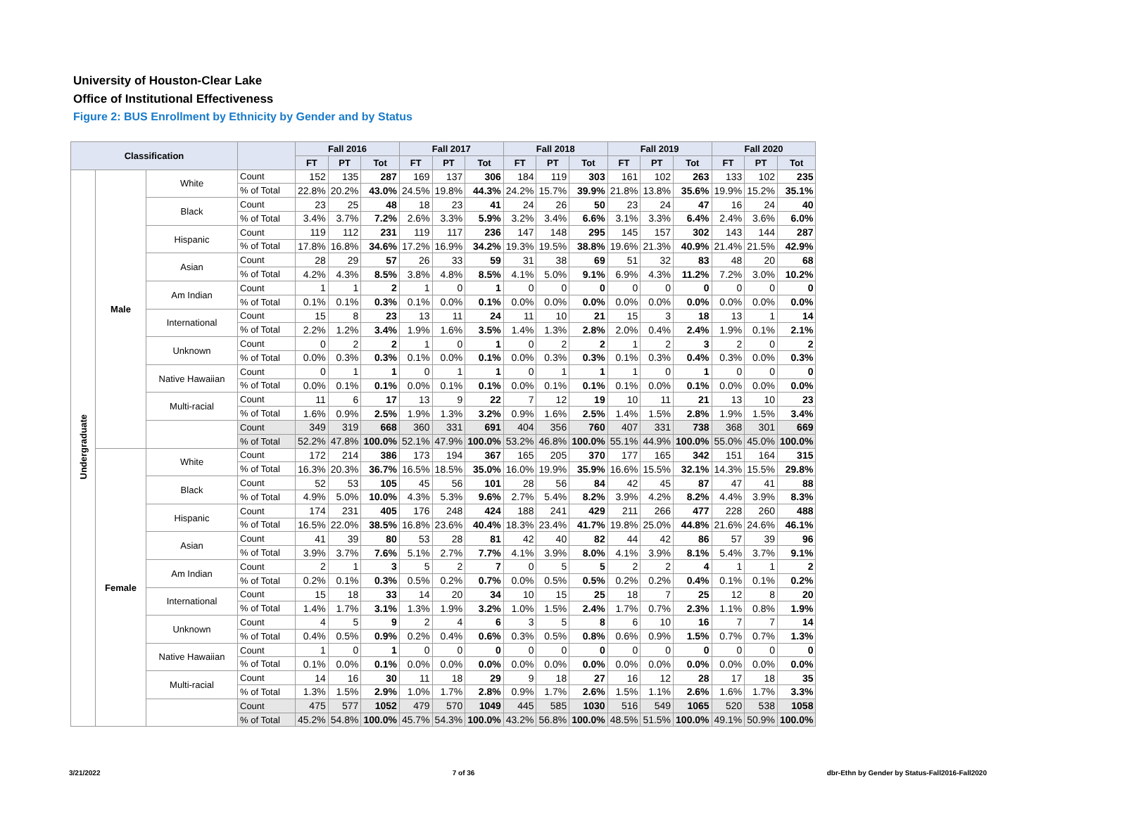University of Houston-Clear Lake
Office of Institutional Effectiveness
Figure 2: BUS Enrollment by Ethnicity by Gender and by Status
| Classification | | | | Fall 2016 | | | Fall 2017 | | | Fall 2018 | | | Fall 2019 | | | Fall 2020 | | |
| --- | --- | --- | --- | --- | --- | --- | --- | --- | --- | --- | --- | --- | --- | --- | --- | --- | --- | --- |
| | | | | FT | PT | Tot | FT | PT | Tot | FT | PT | Tot | FT | PT | Tot | FT | PT | Tot |
| Undergraduate | Male | White | Count | 152 | 135 | 287 | 169 | 137 | 306 | 184 | 119 | 303 | 161 | 102 | 263 | 133 | 102 | 235 |
| | | | % of Total | 22.8% | 20.2% | 43.0% | 24.5% | 19.8% | 44.3% | 24.2% | 15.7% | 39.9% | 21.8% | 13.8% | 35.6% | 19.9% | 15.2% | 35.1% |
| | | Black | Count | 23 | 25 | 48 | 18 | 23 | 41 | 24 | 26 | 50 | 23 | 24 | 47 | 16 | 24 | 40 |
| | | | % of Total | 3.4% | 3.7% | 7.2% | 2.6% | 3.3% | 5.9% | 3.2% | 3.4% | 6.6% | 3.1% | 3.3% | 6.4% | 2.4% | 3.6% | 6.0% |
| | | Hispanic | Count | 119 | 112 | 231 | 119 | 117 | 236 | 147 | 148 | 295 | 145 | 157 | 302 | 143 | 144 | 287 |
| | | | % of Total | 17.8% | 16.8% | 34.6% | 17.2% | 16.9% | 34.2% | 19.3% | 19.5% | 38.8% | 19.6% | 21.3% | 40.9% | 21.4% | 21.5% | 42.9% |
| | | Asian | Count | 28 | 29 | 57 | 26 | 33 | 59 | 31 | 38 | 69 | 51 | 32 | 83 | 48 | 20 | 68 |
| | | | % of Total | 4.2% | 4.3% | 8.5% | 3.8% | 4.8% | 8.5% | 4.1% | 5.0% | 9.1% | 6.9% | 4.3% | 11.2% | 7.2% | 3.0% | 10.2% |
| | | Am Indian | Count | 1 | 1 | 2 | 1 | 0 | 1 | 0 | 0 | 0 | 0 | 0 | 0 | 0 | 0 | 0 |
| | | | % of Total | 0.1% | 0.1% | 0.3% | 0.1% | 0.0% | 0.1% | 0.0% | 0.0% | 0.0% | 0.0% | 0.0% | 0.0% | 0.0% | 0.0% | 0.0% |
| | | International | Count | 15 | 8 | 23 | 13 | 11 | 24 | 11 | 10 | 21 | 15 | 3 | 18 | 13 | 1 | 14 |
| | | | % of Total | 2.2% | 1.2% | 3.4% | 1.9% | 1.6% | 3.5% | 1.4% | 1.3% | 2.8% | 2.0% | 0.4% | 2.4% | 1.9% | 0.1% | 2.1% |
| | | Unknown | Count | 0 | 2 | 2 | 1 | 0 | 1 | 0 | 2 | 2 | 1 | 2 | 3 | 2 | 0 | 2 |
| | | | % of Total | 0.0% | 0.3% | 0.3% | 0.1% | 0.0% | 0.1% | 0.0% | 0.3% | 0.3% | 0.1% | 0.3% | 0.4% | 0.3% | 0.0% | 0.3% |
| | | Native Hawaiian | Count | 0 | 1 | 1 | 0 | 1 | 1 | 0 | 1 | 1 | 1 | 0 | 1 | 0 | 0 | 0 |
| | | | % of Total | 0.0% | 0.1% | 0.1% | 0.0% | 0.1% | 0.1% | 0.0% | 0.1% | 0.1% | 0.1% | 0.0% | 0.1% | 0.0% | 0.0% | 0.0% |
| | | Multi-racial | Count | 11 | 6 | 17 | 13 | 9 | 22 | 7 | 12 | 19 | 10 | 11 | 21 | 13 | 10 | 23 |
| | | | % of Total | 1.6% | 0.9% | 2.5% | 1.9% | 1.3% | 3.2% | 0.9% | 1.6% | 2.5% | 1.4% | 1.5% | 2.8% | 1.9% | 1.5% | 3.4% |
| | | | Count | 349 | 319 | 668 | 360 | 331 | 691 | 404 | 356 | 760 | 407 | 331 | 738 | 368 | 301 | 669 |
| | | | % of Total | 52.2% | 47.8% | 100.0% | 52.1% | 47.9% | 100.0% | 53.2% | 46.8% | 100.0% | 55.1% | 44.9% | 100.0% | 55.0% | 45.0% | 100.0% |
| | Female | White | Count | 172 | 214 | 386 | 173 | 194 | 367 | 165 | 205 | 370 | 177 | 165 | 342 | 151 | 164 | 315 |
| | | | % of Total | 16.3% | 20.3% | 36.7% | 16.5% | 18.5% | 35.0% | 16.0% | 19.9% | 35.9% | 16.6% | 15.5% | 32.1% | 14.3% | 15.5% | 29.8% |
| | | Black | Count | 52 | 53 | 105 | 45 | 56 | 101 | 28 | 56 | 84 | 42 | 45 | 87 | 47 | 41 | 88 |
| | | | % of Total | 4.9% | 5.0% | 10.0% | 4.3% | 5.3% | 9.6% | 2.7% | 5.4% | 8.2% | 3.9% | 4.2% | 8.2% | 4.4% | 3.9% | 8.3% |
| | | Hispanic | Count | 174 | 231 | 405 | 176 | 248 | 424 | 188 | 241 | 429 | 211 | 266 | 477 | 228 | 260 | 488 |
| | | | % of Total | 16.5% | 22.0% | 38.5% | 16.8% | 23.6% | 40.4% | 18.3% | 23.4% | 41.7% | 19.8% | 25.0% | 44.8% | 21.6% | 24.6% | 46.1% |
| | | Asian | Count | 41 | 39 | 80 | 53 | 28 | 81 | 42 | 40 | 82 | 44 | 42 | 86 | 57 | 39 | 96 |
| | | | % of Total | 3.9% | 3.7% | 7.6% | 5.1% | 2.7% | 7.7% | 4.1% | 3.9% | 8.0% | 4.1% | 3.9% | 8.1% | 5.4% | 3.7% | 9.1% |
| | | Am Indian | Count | 2 | 1 | 3 | 5 | 2 | 7 | 0 | 5 | 5 | 2 | 2 | 4 | 1 | 1 | 2 |
| | | | % of Total | 0.2% | 0.1% | 0.3% | 0.5% | 0.2% | 0.7% | 0.0% | 0.5% | 0.5% | 0.2% | 0.2% | 0.4% | 0.1% | 0.1% | 0.2% |
| | | International | Count | 15 | 18 | 33 | 14 | 20 | 34 | 10 | 15 | 25 | 18 | 7 | 25 | 12 | 8 | 20 |
| | | | % of Total | 1.4% | 1.7% | 3.1% | 1.3% | 1.9% | 3.2% | 1.0% | 1.5% | 2.4% | 1.7% | 0.7% | 2.3% | 1.1% | 0.8% | 1.9% |
| | | Unknown | Count | 4 | 5 | 9 | 2 | 4 | 6 | 3 | 5 | 8 | 6 | 10 | 16 | 7 | 7 | 14 |
| | | | % of Total | 0.4% | 0.5% | 0.9% | 0.2% | 0.4% | 0.6% | 0.3% | 0.5% | 0.8% | 0.6% | 0.9% | 1.5% | 0.7% | 0.7% | 1.3% |
| | | Native Hawaiian | Count | 1 | 0 | 1 | 0 | 0 | 0 | 0 | 0 | 0 | 0 | 0 | 0 | 0 | 0 | 0 |
| | | | % of Total | 0.1% | 0.0% | 0.1% | 0.0% | 0.0% | 0.0% | 0.0% | 0.0% | 0.0% | 0.0% | 0.0% | 0.0% | 0.0% | 0.0% | 0.0% |
| | | Multi-racial | Count | 14 | 16 | 30 | 11 | 18 | 29 | 9 | 18 | 27 | 16 | 12 | 28 | 17 | 18 | 35 |
| | | | % of Total | 1.3% | 1.5% | 2.9% | 1.0% | 1.7% | 2.8% | 0.9% | 1.7% | 2.6% | 1.5% | 1.1% | 2.6% | 1.6% | 1.7% | 3.3% |
| | | | Count | 475 | 577 | 1052 | 479 | 570 | 1049 | 445 | 585 | 1030 | 516 | 549 | 1065 | 520 | 538 | 1058 |
| | | | % of Total | 45.2% | 54.8% | 100.0% | 45.7% | 54.3% | 100.0% | 43.2% | 56.8% | 100.0% | 48.5% | 51.5% | 100.0% | 49.1% | 50.9% | 100.0% |
3/21/2022 7 of 36 dbr-Ethn by Gender by Status-Fall2016-Fall2020